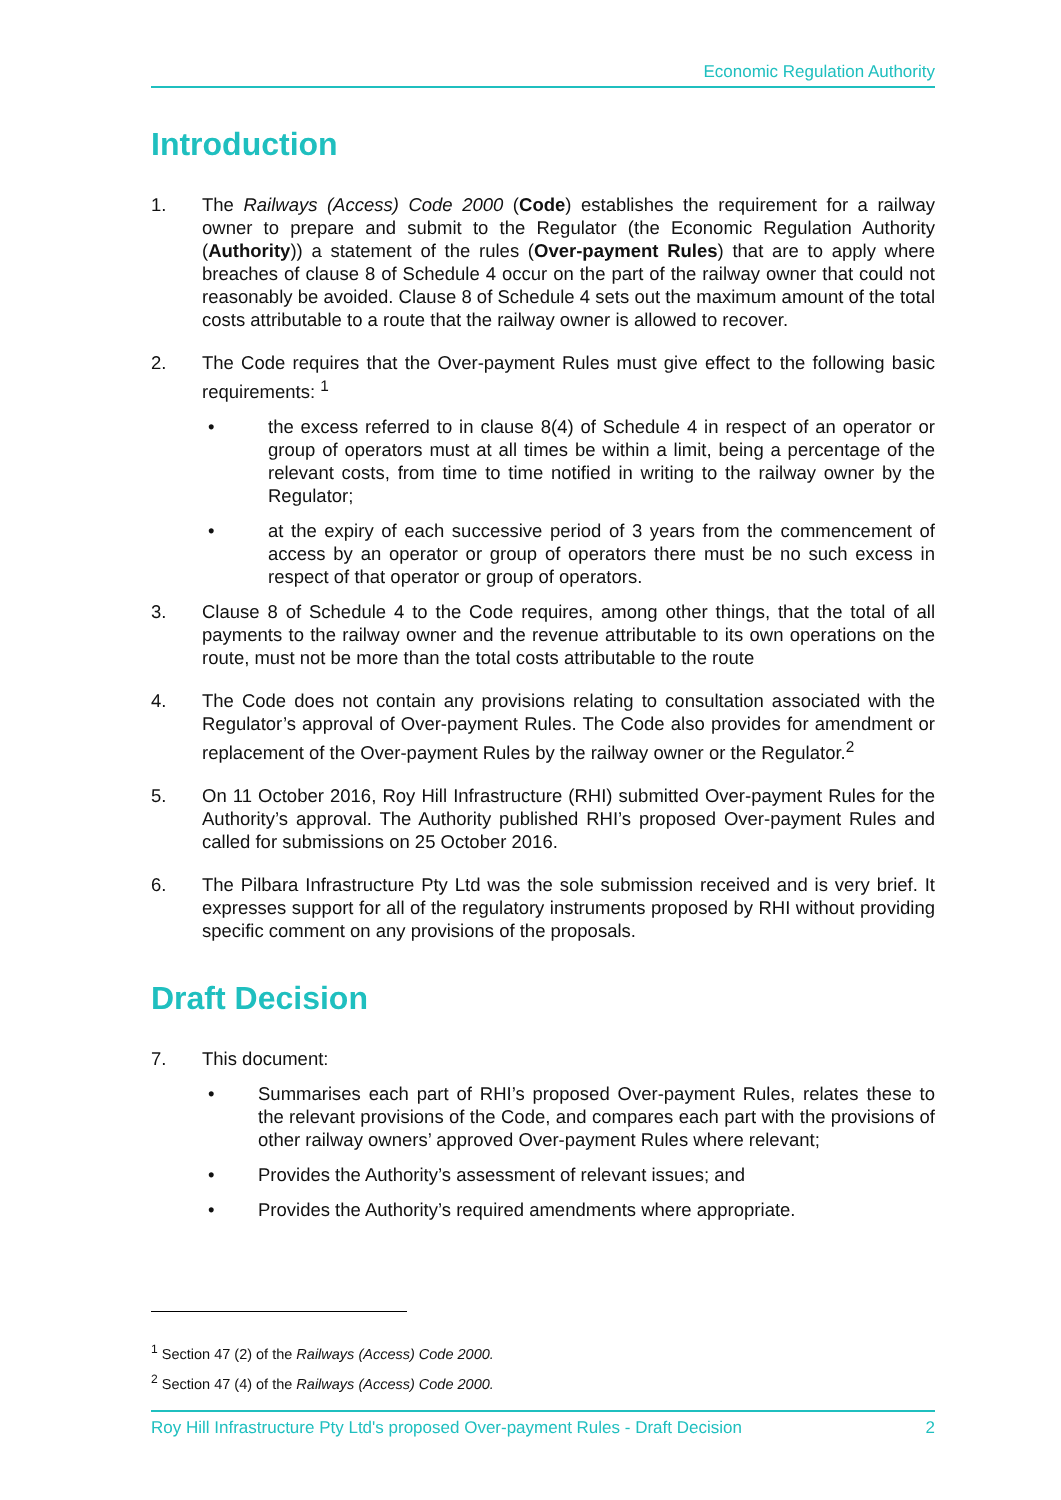Economic Regulation Authority
Introduction
1. The Railways (Access) Code 2000 (Code) establishes the requirement for a railway owner to prepare and submit to the Regulator (the Economic Regulation Authority (Authority)) a statement of the rules (Over-payment Rules) that are to apply where breaches of clause 8 of Schedule 4 occur on the part of the railway owner that could not reasonably be avoided. Clause 8 of Schedule 4 sets out the maximum amount of the total costs attributable to a route that the railway owner is allowed to recover.
2. The Code requires that the Over-payment Rules must give effect to the following basic requirements: <sup>1</sup>
• the excess referred to in clause 8(4) of Schedule 4 in respect of an operator or group of operators must at all times be within a limit, being a percentage of the relevant costs, from time to time notified in writing to the railway owner by the Regulator;
• at the expiry of each successive period of 3 years from the commencement of access by an operator or group of operators there must be no such excess in respect of that operator or group of operators.
3. Clause 8 of Schedule 4 to the Code requires, among other things, that the total of all payments to the railway owner and the revenue attributable to its own operations on the route, must not be more than the total costs attributable to the route
4. The Code does not contain any provisions relating to consultation associated with the Regulator’s approval of Over-payment Rules. The Code also provides for amendment or replacement of the Over-payment Rules by the railway owner or the Regulator.<sup>2</sup>
5. On 11 October 2016, Roy Hill Infrastructure (RHI) submitted Over-payment Rules for the Authority’s approval. The Authority published RHI’s proposed Over-payment Rules and called for submissions on 25 October 2016.
6. The Pilbara Infrastructure Pty Ltd was the sole submission received and is very brief. It expresses support for all of the regulatory instruments proposed by RHI without providing specific comment on any provisions of the proposals.
Draft Decision
7. This document:
• Summarises each part of RHI’s proposed Over-payment Rules, relates these to the relevant provisions of the Code, and compares each part with the provisions of other railway owners’ approved Over-payment Rules where relevant;
• Provides the Authority’s assessment of relevant issues; and
• Provides the Authority’s required amendments where appropriate.
<sup>1</sup> Section 47 (2) of the Railways (Access) Code 2000.
<sup>2</sup> Section 47 (4) of the Railways (Access) Code 2000.
Roy Hill Infrastructure Pty Ltd's proposed Over-payment Rules - Draft Decision 2